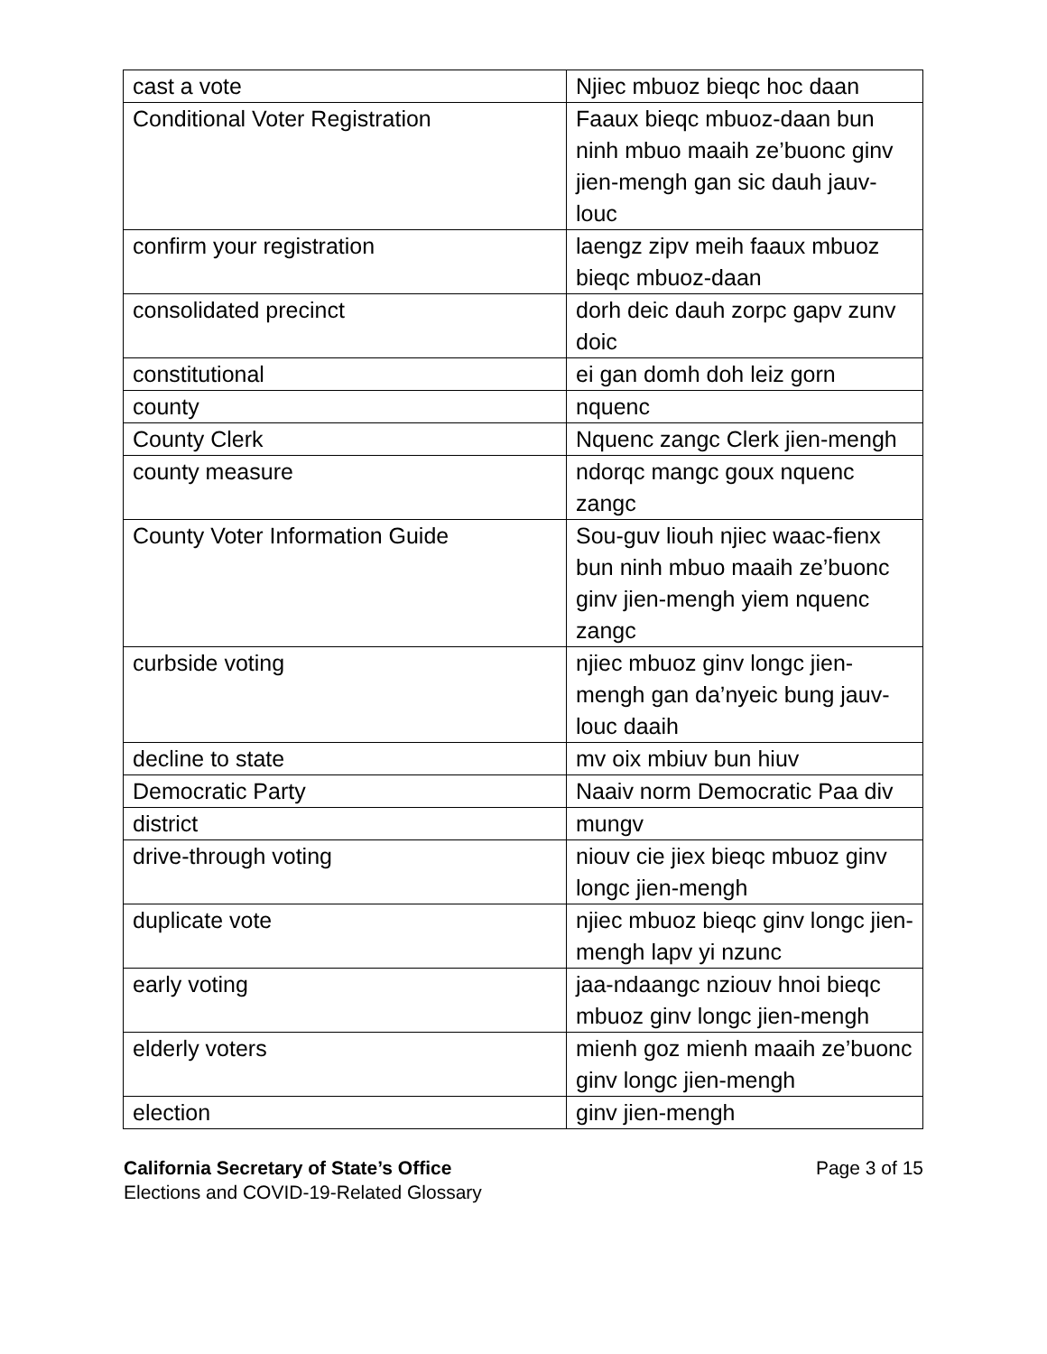| cast a vote | Njiec mbuoz bieqc hoc daan |
| Conditional Voter Registration | Faaux bieqc mbuoz-daan bun ninh mbuo maaih ze’buonc ginv jien-mengh gan sic dauh jauv-louc |
| confirm your registration | laengz zipv meih faaux mbuoz bieqc mbuoz-daan |
| consolidated precinct | dorh deic dauh zorpc gapv zunv doic |
| constitutional | ei gan domh doh leiz gorn |
| county | nquenc |
| County Clerk | Nquenc zangc Clerk jien-mengh |
| county measure | ndorqc mangc goux nquenc zangc |
| County Voter Information Guide | Sou-guv liouh njiec waac-fienx bun ninh mbuo maaih ze’buonc ginv jien-mengh yiem nquenc zangc |
| curbside voting | njiec mbuoz ginv longc jien-mengh gan da’nyeic bung jauv-louc daaih |
| decline to state | mv oix mbiuv bun hiuv |
| Democratic Party | Naaiv norm Democratic Paa div |
| district | mungv |
| drive-through voting | niouv cie jiex bieqc mbuoz ginv longc jien-mengh |
| duplicate vote | njiec mbuoz bieqc ginv longc jien-mengh lapv yi nzunc |
| early voting | jaa-ndaangc nziouv hnoi bieqc mbuoz ginv longc jien-mengh |
| elderly voters | mienh goz mienh maaih ze’buonc ginv longc jien-mengh |
| election | ginv jien-mengh |
California Secretary of State’s Office
Elections and COVID-19-Related Glossary
Page 3 of 15